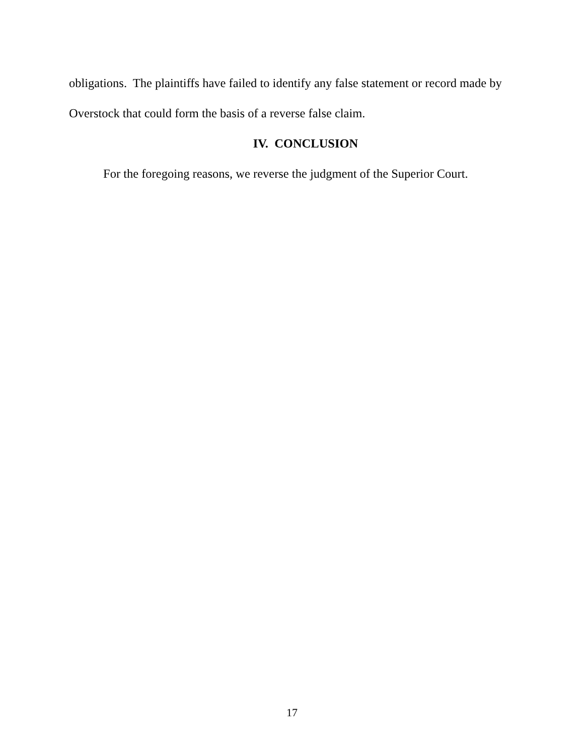obligations. The plaintiffs have failed to identify any false statement or record made by Overstock that could form the basis of a reverse false claim.
IV. CONCLUSION
For the foregoing reasons, we reverse the judgment of the Superior Court.
17